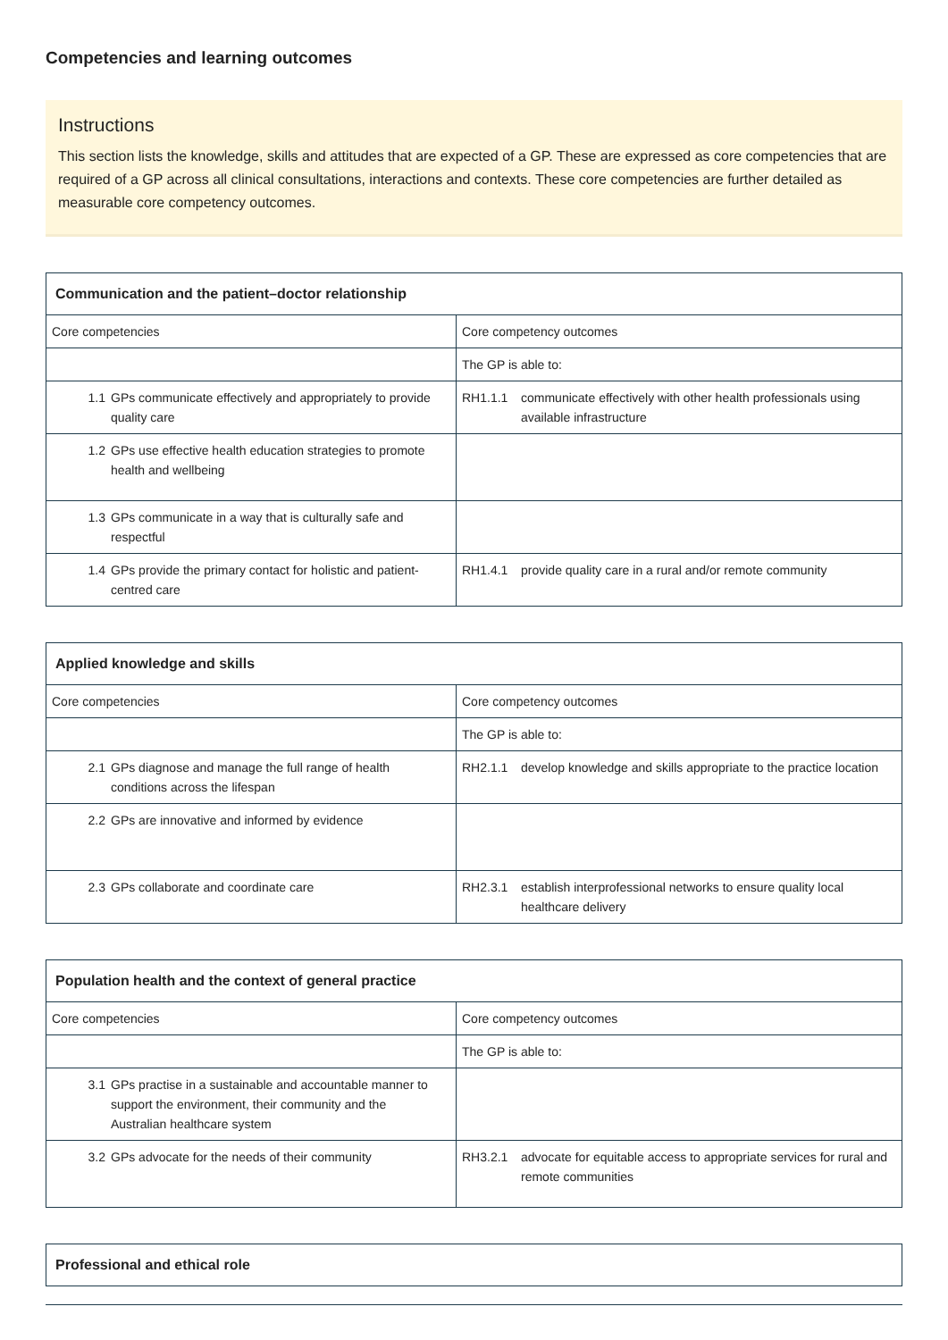Competencies and learning outcomes
Instructions
This section lists the knowledge, skills and attitudes that are expected of a GP. These are expressed as core competencies that are required of a GP across all clinical consultations, interactions and contexts. These core competencies are further detailed as measurable core competency outcomes.
| Communication and the patient–doctor relationship | |
| --- | --- |
| Core competencies | Core competency outcomes |
| | The GP is able to: |
| 1.1 GPs communicate effectively and appropriately to provide quality care | RH1.1.1 communicate effectively with other health professionals using available infrastructure |
| 1.2 GPs use effective health education strategies to promote health and wellbeing | |
| 1.3 GPs communicate in a way that is culturally safe and respectful | |
| 1.4 GPs provide the primary contact for holistic and patient-centred care | RH1.4.1 provide quality care in a rural and/or remote community |
| Applied knowledge and skills | |
| --- | --- |
| Core competencies | Core competency outcomes |
| | The GP is able to: |
| 2.1 GPs diagnose and manage the full range of health conditions across the lifespan | RH2.1.1 develop knowledge and skills appropriate to the practice location |
| 2.2 GPs are innovative and informed by evidence | |
| 2.3 GPs collaborate and coordinate care | RH2.3.1 establish interprofessional networks to ensure quality local healthcare delivery |
| Population health and the context of general practice | |
| --- | --- |
| Core competencies | Core competency outcomes |
| | The GP is able to: |
| 3.1 GPs practise in a sustainable and accountable manner to support the environment, their community and the Australian healthcare system | |
| 3.2 GPs advocate for the needs of their community | RH3.2.1 advocate for equitable access to appropriate services for rural and remote communities |
| Professional and ethical role |
| --- |